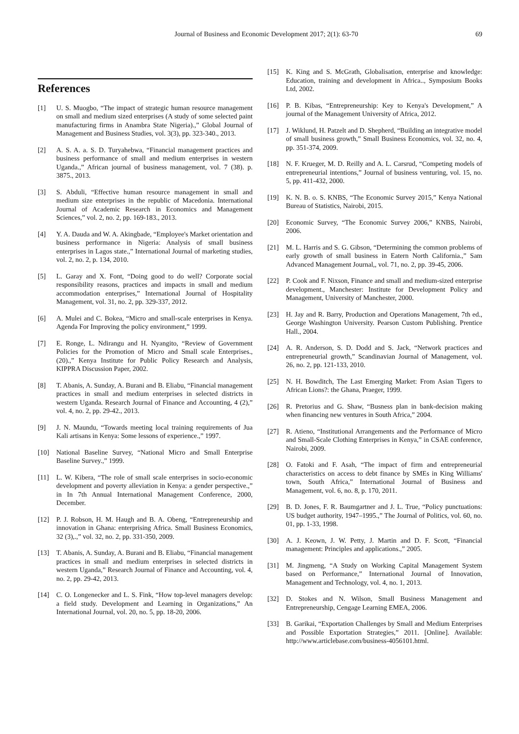Journal of Business and Economic Development 2017; 2(1): 63-70 69
References
[1] U. S. Muogbo, “The impact of strategic human resource management on small and medium sized enterprises (A study of some selected paint manufacturing firms in Anambra State Nigeria).,” Global Journal of Management and Business Studies, vol. 3(3), pp. 323-340., 2013.
[2] A. S. A. a. S. D. Turyahebwa, “Financial management practices and business performance of small and medium enterprises in western Uganda.,” African journal of business management, vol. 7 (38). p. 3875., 2013.
[3] S. Abduli, “Effective human resource management in small and medium size enterprises in the republic of Macedonia. International Journal of Academic Research in Economics and Management Sciences,” vol. 2, no. 2, pp. 169-183., 2013.
[4] Y. A. Dauda and W. A. Akingbade, “Employee's Market orientation and business performance in Nigeria: Analysis of small business enterprises in Lagos state.,” International Journal of marketing studies, vol. 2, no. 2, p. 134, 2010.
[5] L. Garay and X. Font, “Doing good to do well? Corporate social responsibility reasons, practices and impacts in small and medium accommodation enterprises,” International Journal of Hospitality Management, vol. 31, no. 2, pp. 329-337, 2012.
[6] A. Mulei and C. Bokea, “Micro and small-scale enterprises in Kenya. Agenda For Improving the policy environment,” 1999.
[7] E. Ronge, L. Ndirangu and H. Nyangito, “Review of Government Policies for the Promotion of Micro and Small scale Enterprises., (20).,” Kenya Institute for Public Policy Research and Analysis, KIPPRA Discussion Paper, 2002.
[8] T. Abanis, A. Sunday, A. Burani and B. Eliabu, “Financial management practices in small and medium enterprises in selected districts in western Uganda. Research Journal of Finance and Accounting, 4 (2),” vol. 4, no. 2, pp. 29-42., 2013.
[9] J. N. Maundu, “Towards meeting local training requirements of Jua Kali artisans in Kenya: Some lessons of experience.,” 1997.
[10] National Baseline Survey, “National Micro and Small Enterprise Baseline Survey.,” 1999.
[11] L. W. Kibera, “The role of small scale enterprises in socio-economic development and poverty alleviation in Kenya: a gender perspective.,” in In 7th Annual International Management Conference, 2000, December.
[12] P. J. Robson, H. M. Haugh and B. A. Obeng, “Entrepreneurship and innovation in Ghana: enterprising Africa. Small Business Economics, 32 (3),.,” vol. 32, no. 2, pp. 331-350, 2009.
[13] T. Abanis, A. Sunday, A. Burani and B. Eliabu, “Financial management practices in small and medium enterprises in selected districts in western Uganda,” Research Journal of Finance and Accounting, vol. 4, no. 2, pp. 29-42, 2013.
[14] C. O. Longenecker and L. S. Fink, “How top-level managers develop: a field study. Development and Learning in Organizations,” An International Journal, vol. 20, no. 5, pp. 18-20, 2006.
[15] K. King and S. McGrath, Globalisation, enterprise and knowledge: Education, training and development in Africa.., Symposium Books Ltd, 2002.
[16] P. B. Kibas, “Entrepreneurship: Key to Kenya's Development,” A journal of the Management University of Africa, 2012.
[17] J. Wiklund, H. Patzelt and D. Shepherd, “Building an integrative model of small business growth,” Small Business Economics, vol. 32, no. 4, pp. 351-374, 2009.
[18] N. F. Krueger, M. D. Reilly and A. L. Carsrud, “Competing models of entrepreneurial intentions,” Journal of business venturing, vol. 15, no. 5, pp. 411-432, 2000.
[19] K. N. B. o. S. KNBS, “The Economic Survey 2015,” Kenya National Bureau of Statistics, Nairobi, 2015.
[20] Economic Survey, “The Economic Survey 2006,” KNBS, Nairobi, 2006.
[21] M. L. Harris and S. G. Gibson, “Determining the common problems of early growth of small business in Eatern North California.,” Sam Advanced Management Journal,, vol. 71, no. 2, pp. 39-45, 2006.
[22] P. Cook and F. Nixson, Finance and small and medium-sized enterprise development., Manchester: Institute for Development Policy and Management, University of Manchester, 2000.
[23] H. Jay and R. Barry, Production and Operations Management, 7th ed., George Washington University. Pearson Custom Publishing. Prentice Hall., 2004.
[24] A. R. Anderson, S. D. Dodd and S. Jack, “Network practices and entrepreneurial growth,” Scandinavian Journal of Management, vol. 26, no. 2, pp. 121-133, 2010.
[25] N. H. Bowditch, The Last Emerging Market: From Asian Tigers to African Lions?: the Ghana, Praeger, 1999.
[26] R. Pretorius and G. Shaw, “Busness plan in bank-decision making when financing new ventures in South Africa,” 2004.
[27] R. Atieno, “Institutional Arrangements and the Performance of Micro and Small-Scale Clothing Enterprises in Kenya,” in CSAE conference, Nairobi, 2009.
[28] O. Fatoki and F. Asah, “The impact of firm and entrepreneurial characteristics on access to debt finance by SMEs in King Williams' town, South Africa,” International Journal of Business and Management, vol. 6, no. 8, p. 170, 2011.
[29] B. D. Jones, F. R. Baumgartner and J. L. True, “Policy punctuations: US budget authority, 1947–1995.,” The Journal of Politics, vol. 60, no. 01, pp. 1-33, 1998.
[30] A. J. Keown, J. W. Petty, J. Martin and D. F. Scott, “Financial management: Principles and applications.,” 2005.
[31] M. Jingmeng, “A Study on Working Capital Management System based on Performance,” International Journal of Innovation, Management and Technology, vol. 4, no. 1, 2013.
[32] D. Stokes and N. Wilson, Small Business Management and Entrepreneurship, Cengage Learning EMEA, 2006.
[33] B. Garikai, “Exportation Challenges by Small and Medium Enterprises and Possible Exportation Strategies,” 2011. [Online]. Available: http://www.articlebase.com/business-4056101.html.